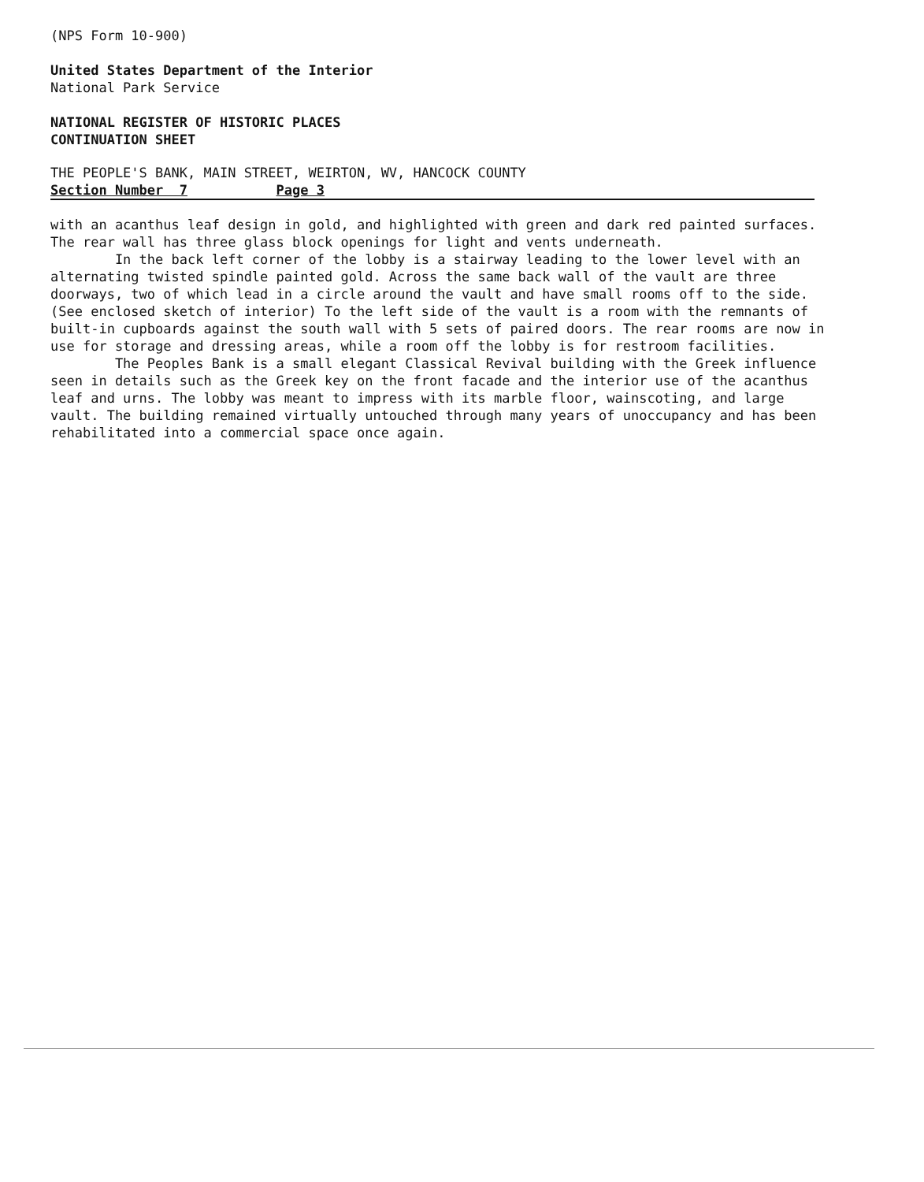(NPS Form 10-900)
United States Department of the Interior
National Park Service
NATIONAL REGISTER OF HISTORIC PLACES
CONTINUATION SHEET
THE PEOPLE'S BANK, MAIN STREET, WEIRTON, WV, HANCOCK COUNTY
Section Number 7 Page 3
with an acanthus leaf design in gold, and highlighted with green and dark red painted surfaces. The rear wall has three glass block openings for light and vents underneath.
In the back left corner of the lobby is a stairway leading to the lower level with an alternating twisted spindle painted gold. Across the same back wall of the vault are three doorways, two of which lead in a circle around the vault and have small rooms off to the side. (See enclosed sketch of interior) To the left side of the vault is a room with the remnants of built-in cupboards against the south wall with 5 sets of paired doors. The rear rooms are now in use for storage and dressing areas, while a room off the lobby is for restroom facilities.
The Peoples Bank is a small elegant Classical Revival building with the Greek influence seen in details such as the Greek key on the front facade and the interior use of the acanthus leaf and urns. The lobby was meant to impress with its marble floor, wainscoting, and large vault. The building remained virtually untouched through many years of unoccupancy and has been rehabilitated into a commercial space once again.